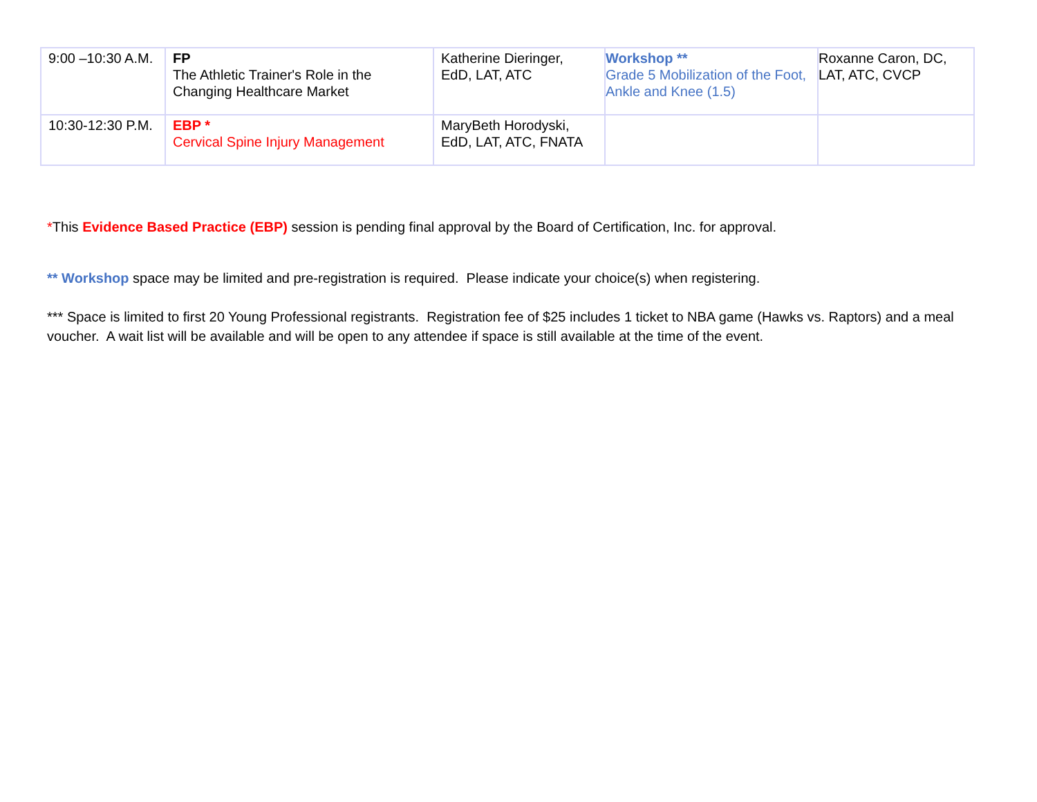| 9:00 –10:30 A.M. | FP The Athletic Trainer's Role in the Changing Healthcare Market | Katherine Dieringer, EdD, LAT, ATC | Workshop ** Grade 5 Mobilization of the Foot, Ankle and Knee (1.5) | Roxanne Caron, DC, LAT, ATC, CVCP |
| 10:30-12:30 P.M. | EBP * Cervical Spine Injury Management | MaryBeth Horodyski, EdD, LAT, ATC, FNATA | | |
*This Evidence Based Practice (EBP) session is pending final approval by the Board of Certification, Inc. for approval.
** Workshop space may be limited and pre-registration is required. Please indicate your choice(s) when registering.
*** Space is limited to first 20 Young Professional registrants. Registration fee of $25 includes 1 ticket to NBA game (Hawks vs. Raptors) and a meal voucher. A wait list will be available and will be open to any attendee if space is still available at the time of the event.